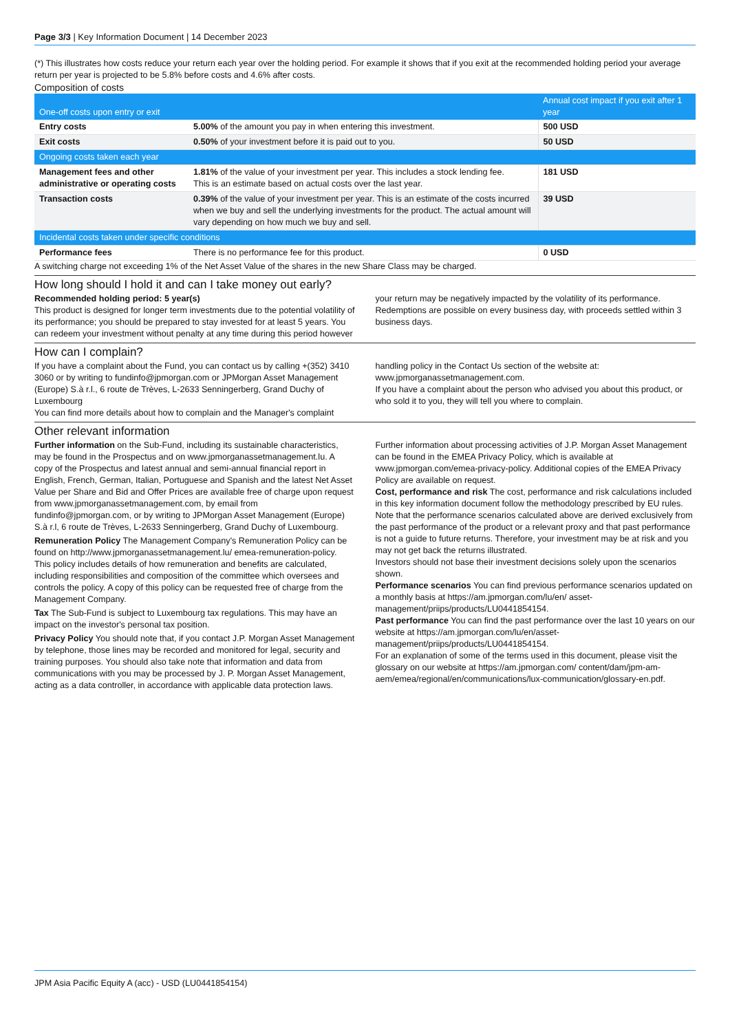Page 3/3 | Key Information Document | 14 December 2023
(*) This illustrates how costs reduce your return each year over the holding period. For example it shows that if you exit at the recommended holding period your average return per year is projected to be 5.8% before costs and 4.6% after costs.
Composition of costs
| One-off costs upon entry or exit | | Annual cost impact if you exit after 1 year |
| --- | --- | --- |
| Entry costs | 5.00% of the amount you pay in when entering this investment. | 500 USD |
| Exit costs | 0.50% of your investment before it is paid out to you. | 50 USD |
| Ongoing costs taken each year | | |
| Management fees and other administrative or operating costs | 1.81% of the value of your investment per year. This includes a stock lending fee. This is an estimate based on actual costs over the last year. | 181 USD |
| Transaction costs | 0.39% of the value of your investment per year. This is an estimate of the costs incurred when we buy and sell the underlying investments for the product. The actual amount will vary depending on how much we buy and sell. | 39 USD |
| Incidental costs taken under specific conditions | | |
| Performance fees | There is no performance fee for this product. | 0 USD |
A switching charge not exceeding 1% of the Net Asset Value of the shares in the new Share Class may be charged.
How long should I hold it and can I take money out early?
Recommended holding period: 5 year(s)
This product is designed for longer term investments due to the potential volatility of its performance; you should be prepared to stay invested for at least 5 years. You can redeem your investment without penalty at any time during this period however your return may be negatively impacted by the volatility of its performance. Redemptions are possible on every business day, with proceeds settled within 3 business days.
How can I complain?
If you have a complaint about the Fund, you can contact us by calling +(352) 3410 3060 or by writing to fundinfo@jpmorgan.com or JPMorgan Asset Management (Europe) S.à r.l., 6 route de Trèves, L-2633 Senningerberg, Grand Duchy of Luxembourg
You can find more details about how to complain and the Manager's complaint handling policy in the Contact Us section of the website at: www.jpmorganassetmanagement.com.
If you have a complaint about the person who advised you about this product, or who sold it to you, they will tell you where to complain.
Other relevant information
Further information on the Sub-Fund, including its sustainable characteristics, may be found in the Prospectus and on www.jpmorganassetmanagement.lu. A copy of the Prospectus and latest annual and semi-annual financial report in English, French, German, Italian, Portuguese and Spanish and the latest Net Asset Value per Share and Bid and Offer Prices are available free of charge upon request from www.jpmorganassetmanagement.com, by email from fundinfo@jpmorgan.com, or by writing to JPMorgan Asset Management (Europe) S.à r.l, 6 route de Trèves, L-2633 Senningerberg, Grand Duchy of Luxembourg.
Remuneration Policy The Management Company's Remuneration Policy can be found on http://www.jpmorganassetmanagement.lu/ emea-remuneration-policy. This policy includes details of how remuneration and benefits are calculated, including responsibilities and composition of the committee which oversees and controls the policy. A copy of this policy can be requested free of charge from the Management Company.
Tax The Sub-Fund is subject to Luxembourg tax regulations. This may have an impact on the investor's personal tax position.
Privacy Policy You should note that, if you contact J.P. Morgan Asset Management by telephone, those lines may be recorded and monitored for legal, security and training purposes. You should also take note that information and data from communications with you may be processed by J. P. Morgan Asset Management, acting as a data controller, in accordance with applicable data protection laws. Further information about processing activities of J.P. Morgan Asset Management can be found in the EMEA Privacy Policy, which is available at www.jpmorgan.com/emea-privacy-policy. Additional copies of the EMEA Privacy Policy are available on request.
Cost, performance and risk The cost, performance and risk calculations included in this key information document follow the methodology prescribed by EU rules. Note that the performance scenarios calculated above are derived exclusively from the past performance of the product or a relevant proxy and that past performance is not a guide to future returns. Therefore, your investment may be at risk and you may not get back the returns illustrated.
Investors should not base their investment decisions solely upon the scenarios shown.
Performance scenarios You can find previous performance scenarios updated on a monthly basis at https://am.jpmorgan.com/lu/en/ asset-management/priips/products/LU0441854154.
Past performance You can find the past performance over the last 10 years on our website at https://am.jpmorgan.com/lu/en/asset-management/priips/products/LU0441854154.
For an explanation of some of the terms used in this document, please visit the glossary on our website at https://am.jpmorgan.com/ content/dam/jpm-am-aem/emea/regional/en/communications/lux-communication/glossary-en.pdf.
JPM Asia Pacific Equity A (acc) - USD (LU0441854154)